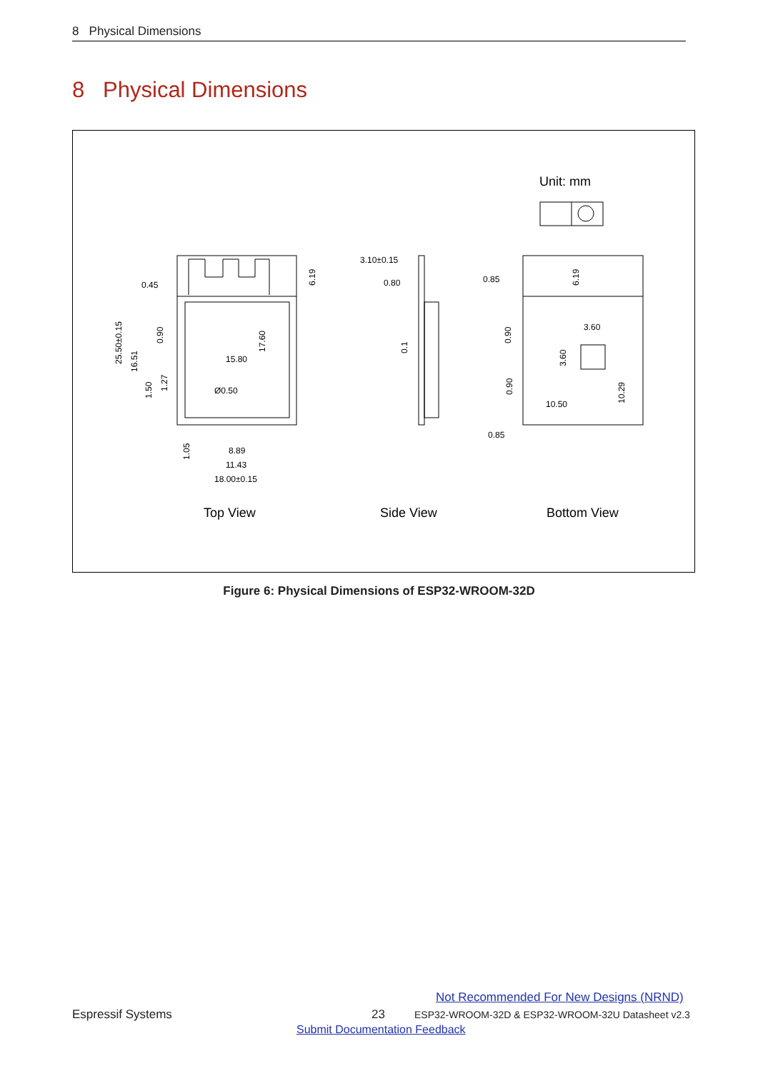8 Physical Dimensions
8 Physical Dimensions
Unit: mm
0.45
15.80
Ø0.50
8.89
11.43
18.00±0.15
3.10±0.15
0.80
0.85
3.60
10.50
0.85
25.50±0.15
16.51
0.90
1.50
1.27
17.60
6.19
1.05
0.1
6.19
0.90
0.90
3.60
10.29
Top View
Side View
Bottom View
Figure 6: Physical Dimensions of ESP32-WROOM-32D
Not Recommended For New Designs (NRND)
Espressif Systems 23
ESP32-WROOM-32D & ESP32-WROOM-32U Datasheet v2.3
Submit Documentation Feedback